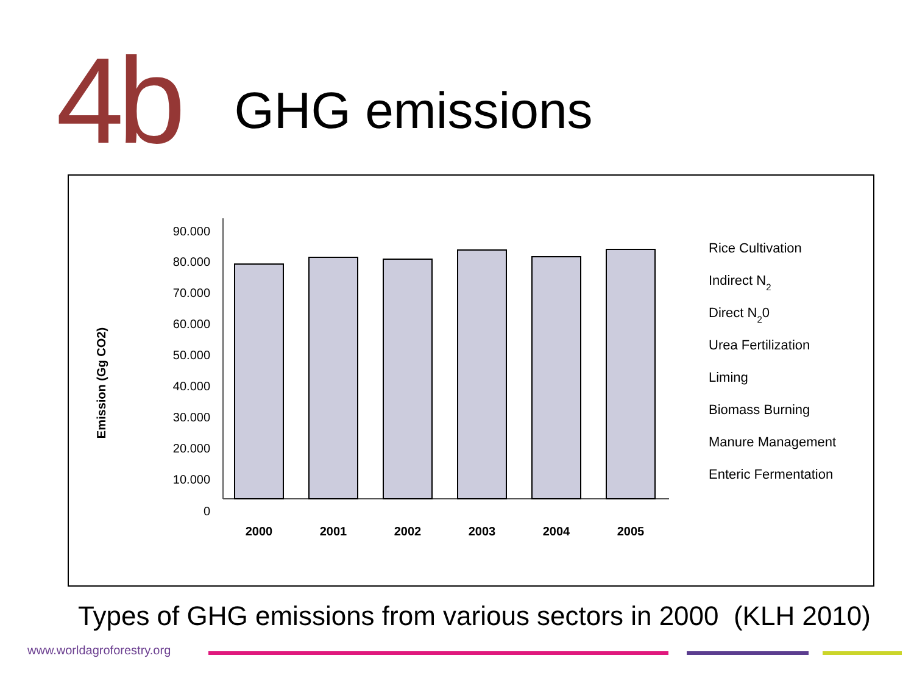4b
GHG emissions
Emission (Gg CO2)
90.000
80.000
70.000
60.000
50.000
40.000
30.000
20.000
10.000
0
2000
2001
2002
2003
2004
2005
Rice Cultivation
Indirect N2
Direct N20
Urea Fertilization
Liming
Biomass Burning
Manure Management
Enteric Fermentation
Types of GHG emissions from various sectors in 2000 (KLH 2010)
www.worldagroforestry.org